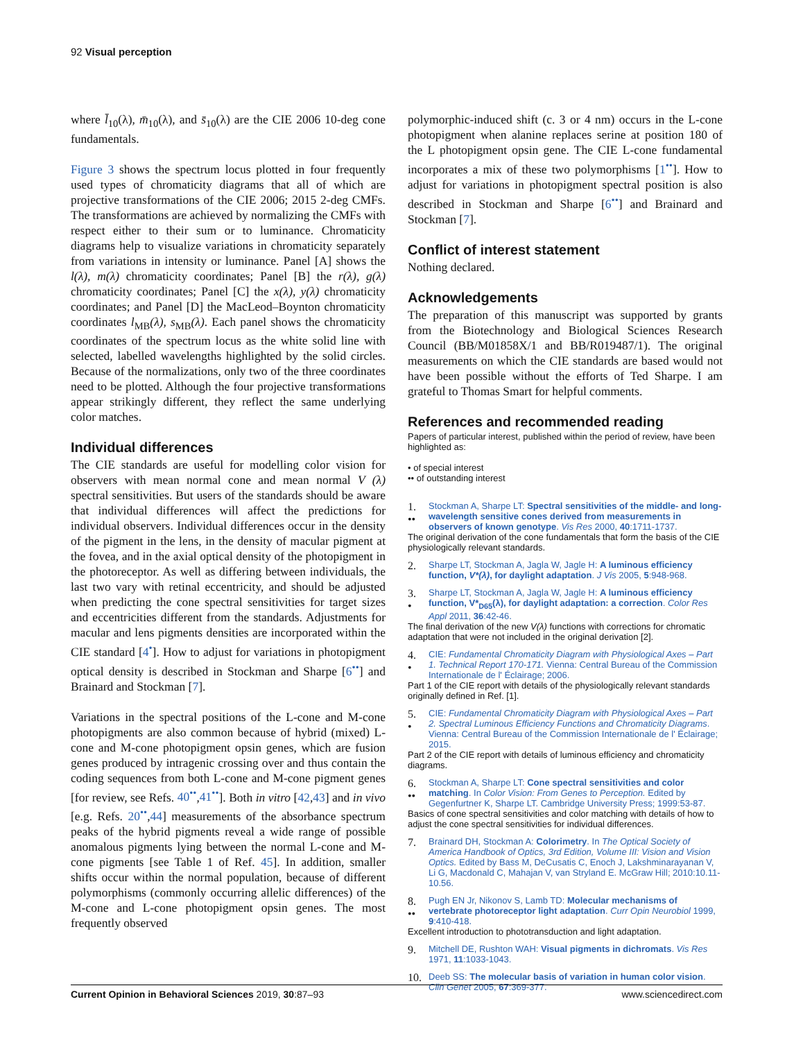92 Visual perception
where l̄<sub>10</sub>(λ), m̄<sub>10</sub>(λ), and s̄<sub>10</sub>(λ) are the CIE 2006 10-deg cone fundamentals.
Figure 3 shows the spectrum locus plotted in four frequently used types of chromaticity diagrams that all of which are projective transformations of the CIE 2006; 2015 2-deg CMFs. The transformations are achieved by normalizing the CMFs with respect either to their sum or to luminance. Chromaticity diagrams help to visualize variations in chromaticity separately from variations in intensity or luminance. Panel [A] shows the l(λ), m(λ) chromaticity coordinates; Panel [B] the r(λ), g(λ) chromaticity coordinates; Panel [C] the x(λ), y(λ) chromaticity coordinates; and Panel [D] the MacLeod–Boynton chromaticity coordinates l<sub>MB</sub>(λ), s<sub>MB</sub>(λ). Each panel shows the chromaticity coordinates of the spectrum locus as the white solid line with selected, labelled wavelengths highlighted by the solid circles. Because of the normalizations, only two of the three coordinates need to be plotted. Although the four projective transformations appear strikingly different, they reflect the same underlying color matches.
Individual differences
The CIE standards are useful for modelling color vision for observers with mean normal cone and mean normal V (λ) spectral sensitivities. But users of the standards should be aware that individual differences will affect the predictions for individual observers. Individual differences occur in the density of the pigment in the lens, in the density of macular pigment at the fovea, and in the axial optical density of the photopigment in the photoreceptor. As well as differing between individuals, the last two vary with retinal eccentricity, and should be adjusted when predicting the cone spectral sensitivities for target sizes and eccentricities different from the standards. Adjustments for macular and lens pigments densities are incorporated within the CIE standard [4<sup>•</sup>]. How to adjust for variations in photopigment optical density is described in Stockman and Sharpe [6<sup>••</sup>] and Brainard and Stockman [7].
Variations in the spectral positions of the L-cone and M-cone photopigments are also common because of hybrid (mixed) L-cone and M-cone photopigment opsin genes, which are fusion genes produced by intragenic crossing over and thus contain the coding sequences from both L-cone and M-cone pigment genes [for review, see Refs. 40<sup>••</sup>,41<sup>••</sup>]. Both in vitro [42,43] and in vivo [e.g. Refs. 20<sup>••</sup>,44] measurements of the absorbance spectrum peaks of the hybrid pigments reveal a wide range of possible anomalous pigments lying between the normal L-cone and M-cone pigments [see Table 1 of Ref. 45]. In addition, smaller shifts occur within the normal population, because of different polymorphisms (commonly occurring allelic differences) of the M-cone and L-cone photopigment opsin genes. The most frequently observed
polymorphic-induced shift (c. 3 or 4 nm) occurs in the L-cone photopigment when alanine replaces serine at position 180 of the L photopigment opsin gene. The CIE L-cone fundamental incorporates a mix of these two polymorphisms [1<sup>••</sup>]. How to adjust for variations in photopigment spectral position is also described in Stockman and Sharpe [6<sup>••</sup>] and Brainard and Stockman [7].
Conflict of interest statement
Nothing declared.
Acknowledgements
The preparation of this manuscript was supported by grants from the Biotechnology and Biological Sciences Research Council (BB/M01858X/1 and BB/R019487/1). The original measurements on which the CIE standards are based would not have been possible without the efforts of Ted Sharpe. I am grateful to Thomas Smart for helpful comments.
References and recommended reading
Papers of particular interest, published within the period of review, have been highlighted as:
• of special interest
•• of outstanding interest
1.
•• Stockman A, Sharpe LT: Spectral sensitivities of the middle- and long-wavelength sensitive cones derived from measurements in observers of known genotype. Vis Res 2000, 40:1711-1737.
The original derivation of the cone fundamentals that form the basis of the CIE physiologically relevant standards.
2. Sharpe LT, Stockman A, Jagla W, Jagle H: A luminous efficiency function, V*(λ), for daylight adaptation. J Vis 2005, 5:948-968.
3.
• Sharpe LT, Stockman A, Jagla W, Jagle H: A luminous efficiency function, V*<sub>D65</sub>(λ), for daylight adaptation: a correction. Color Res Appl 2011, 36:42-46.
The final derivation of the new V(λ) functions with corrections for chromatic adaptation that were not included in the original derivation [2].
4.
• CIE: Fundamental Chromaticity Diagram with Physiological Axes – Part 1. Technical Report 170-171. Vienna: Central Bureau of the Commission Internationale de l' Éclairage; 2006.
Part 1 of the CIE report with details of the physiologically relevant standards originally defined in Ref. [1].
5.
• CIE: Fundamental Chromaticity Diagram with Physiological Axes – Part 2. Spectral Luminous Efficiency Functions and Chromaticity Diagrams. Vienna: Central Bureau of the Commission Internationale de l' Éclairage; 2015.
Part 2 of the CIE report with details of luminous efficiency and chromaticity diagrams.
6.
•• Stockman A, Sharpe LT: Cone spectral sensitivities and color matching. In Color Vision: From Genes to Perception. Edited by Gegenfurtner K, Sharpe LT. Cambridge University Press; 1999:53-87.
Basics of cone spectral sensitivities and color matching with details of how to adjust the cone spectral sensitivities for individual differences.
7. Brainard DH, Stockman A: Colorimetry. In The Optical Society of America Handbook of Optics, 3rd Edition, Volume III: Vision and Vision Optics. Edited by Bass M, DeCusatis C, Enoch J, Lakshminarayanan V, Li G, Macdonald C, Mahajan V, van Stryland E. McGraw Hill; 2010:10.11-10.56.
8.
•• Pugh EN Jr, Nikonov S, Lamb TD: Molecular mechanisms of vertebrate photoreceptor light adaptation. Curr Opin Neurobiol 1999, 9:410-418.
Excellent introduction to phototransduction and light adaptation.
9. Mitchell DE, Rushton WAH: Visual pigments in dichromats. Vis Res 1971, 11:1033-1043.
10. Deeb SS: The molecular basis of variation in human color vision. Clin Genet 2005, 67:369-377.
Current Opinion in Behavioral Sciences 2019, 30:87–93 www.sciencedirect.com